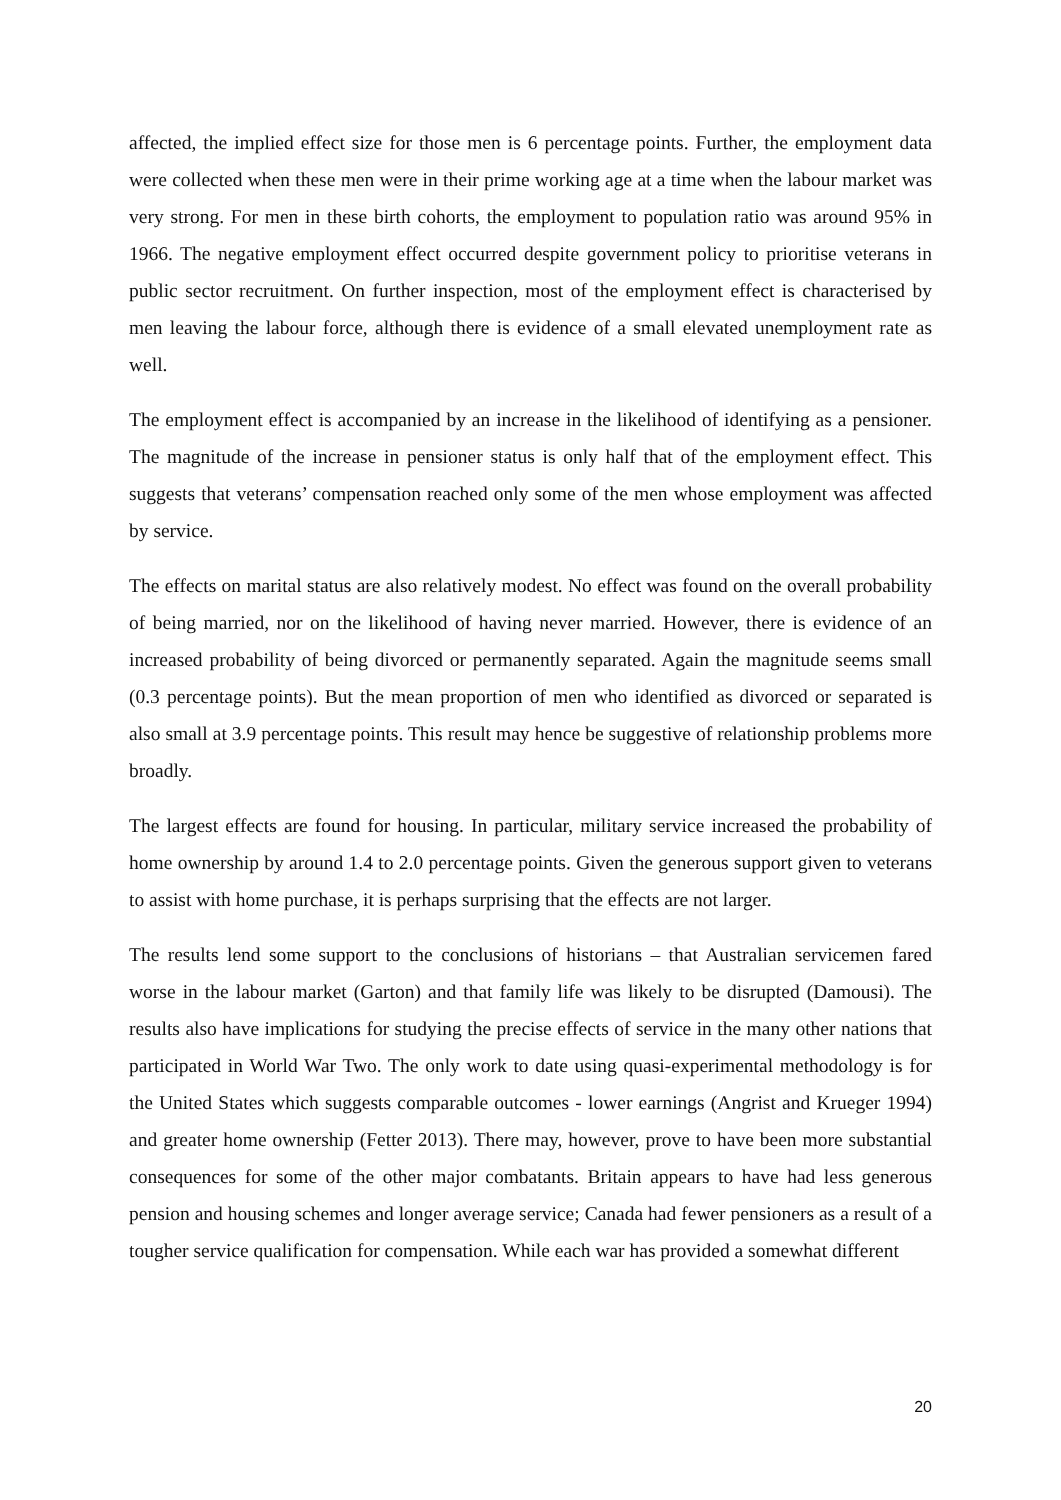affected, the implied effect size for those men is 6 percentage points. Further, the employment data were collected when these men were in their prime working age at a time when the labour market was very strong. For men in these birth cohorts, the employment to population ratio was around 95% in 1966. The negative employment effect occurred despite government policy to prioritise veterans in public sector recruitment. On further inspection, most of the employment effect is characterised by men leaving the labour force, although there is evidence of a small elevated unemployment rate as well.
The employment effect is accompanied by an increase in the likelihood of identifying as a pensioner. The magnitude of the increase in pensioner status is only half that of the employment effect. This suggests that veterans’ compensation reached only some of the men whose employment was affected by service.
The effects on marital status are also relatively modest. No effect was found on the overall probability of being married, nor on the likelihood of having never married. However, there is evidence of an increased probability of being divorced or permanently separated. Again the magnitude seems small (0.3 percentage points). But the mean proportion of men who identified as divorced or separated is also small at 3.9 percentage points. This result may hence be suggestive of relationship problems more broadly.
The largest effects are found for housing. In particular, military service increased the probability of home ownership by around 1.4 to 2.0 percentage points. Given the generous support given to veterans to assist with home purchase, it is perhaps surprising that the effects are not larger.
The results lend some support to the conclusions of historians – that Australian servicemen fared worse in the labour market (Garton) and that family life was likely to be disrupted (Damousi). The results also have implications for studying the precise effects of service in the many other nations that participated in World War Two. The only work to date using quasi-experimental methodology is for the United States which suggests comparable outcomes - lower earnings (Angrist and Krueger 1994) and greater home ownership (Fetter 2013). There may, however, prove to have been more substantial consequences for some of the other major combatants. Britain appears to have had less generous pension and housing schemes and longer average service; Canada had fewer pensioners as a result of a tougher service qualification for compensation. While each war has provided a somewhat different
20